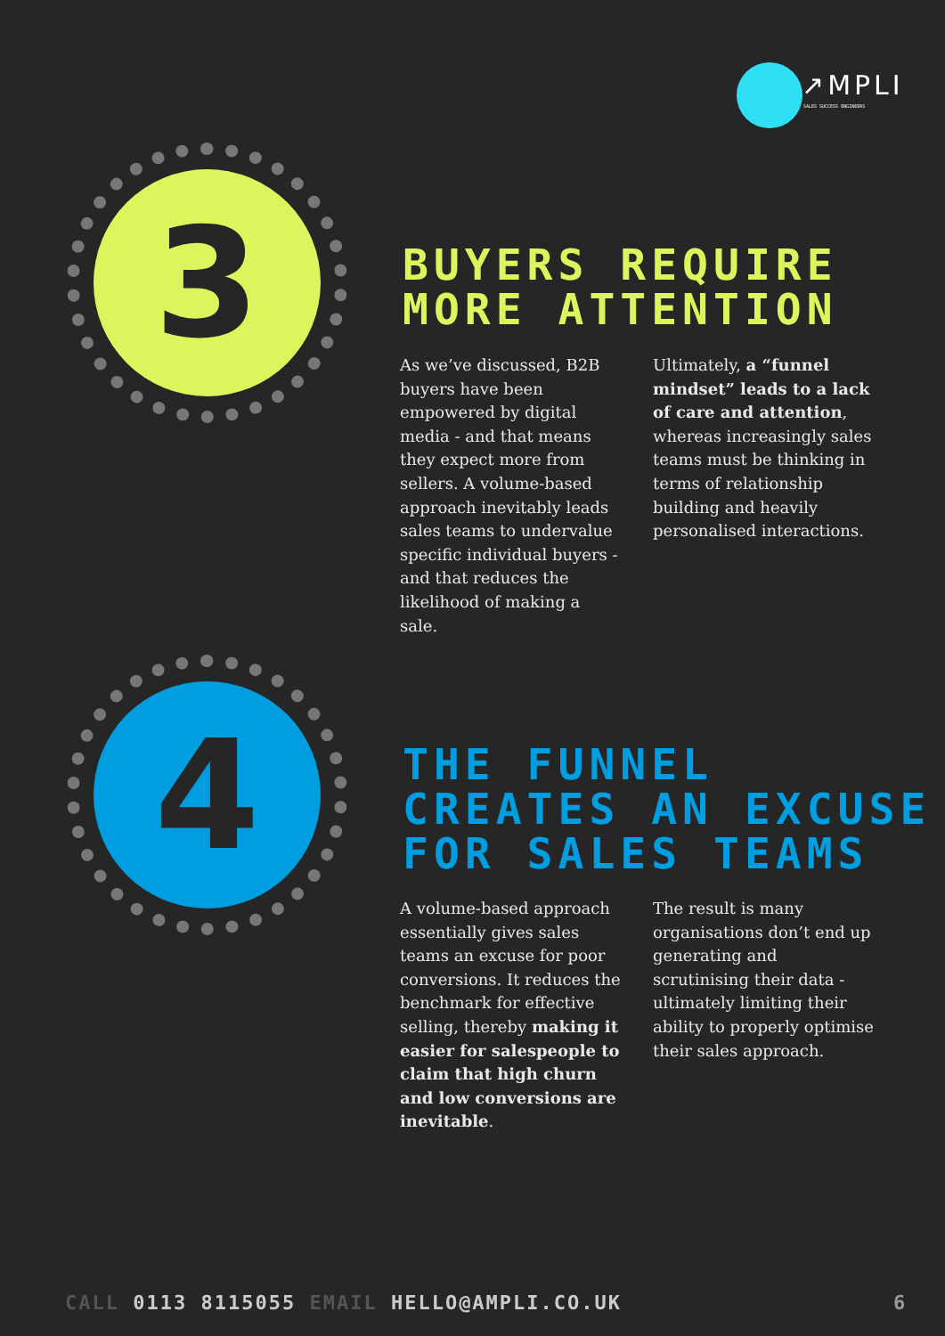↗MPLI
SALES SUCCESS ENGINEERS
3
BUYERS REQUIRE
MORE ATTENTION
As we’ve discussed, B2B buyers have been empowered by digital media - and that means they expect more from sellers. A volume-based approach inevitably leads sales teams to undervalue specific individual buyers - and that reduces the likelihood of making a sale.
Ultimately, a “funnel mindset” leads to a lack of care and attention, whereas increasingly sales teams must be thinking in terms of relationship building and heavily personalised interactions.
4
THE FUNNEL
CREATES AN EXCUSE
FOR SALES TEAMS
A volume-based approach essentially gives sales teams an excuse for poor conversions. It reduces the benchmark for effective selling, thereby making it easier for salespeople to claim that high churn and low conversions are inevitable.
The result is many organisations don’t end up generating and scrutinising their data - ultimately limiting their ability to properly optimise their sales approach.
CALL 0113 8115055 EMAIL HELLO@AMPLI.CO.UK
6